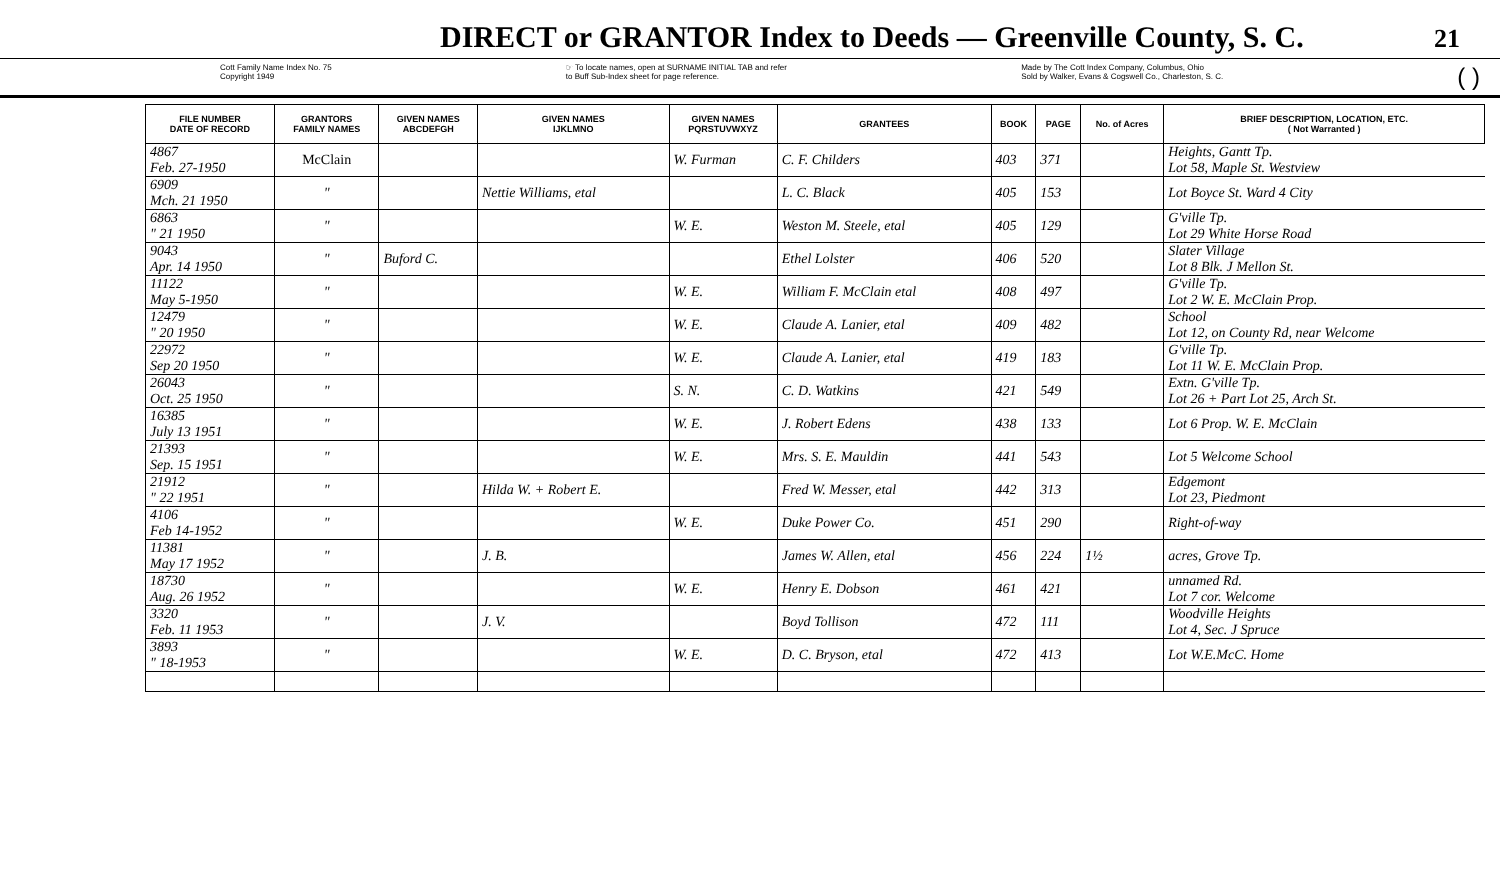DIRECT or GRANTOR Index to Deeds — Greenville County, S. C.
21
Cott Family Name Index No. 75
Copyright 1949
☞ To locate names, open at SURNAME INITIAL TAB and refer
to Buff Sub-Index sheet for page reference.
Made by The Cott Index Company, Columbus, Ohio
Sold by Walker, Evans & Cogswell Co., Charleston, S. C.
( )
| FILE NUMBER DATE OF RECORD | GRANTORS FAMILY NAMES | GIVEN NAMES ABCDEFGH | GIVEN NAMES IJKLMNO | GIVEN NAMES PQRSTUVWXYZ | GRANTEES | BOOK | PAGE | No. of Acres | BRIEF DESCRIPTION, LOCATION, ETC. ( Not Warranted ) |
| --- | --- | --- | --- | --- | --- | --- | --- | --- | --- |
| 4867 Feb. 27-1950 | McClain | | | W. Furman | C. F. Childers | 403 | 371 | | Heights, Gantt Tp. Lot 58, Maple St. Westview |
| 6909 Mch. 21 1950 | " | | Nettie Williams, etal | | L. C. Black | 405 | 153 | | Lot Boyce St. Ward 4 City |
| 6863 " 21 1950 | " | | | W. E. | Weston M. Steele, etal | 405 | 129 | | G'ville Tp. Lot 29 White Horse Road |
| 9043 Apr. 14 1950 | " | Buford C. | | | Ethel Lolster | 406 | 520 | | Slater Village Lot 8 Blk. J Mellon St. |
| 11122 May 5-1950 | " | | | W. E. | William F. McClain etal | 408 | 497 | | G'ville Tp. Lot 2 W. E. McClain Prop. |
| 12479 " 20 1950 | " | | | W. E. | Claude A. Lanier, etal | 409 | 482 | | School Lot 12, on County Rd, near Welcome |
| 22972 Sep 20 1950 | " | | | W. E. | Claude A. Lanier, etal | 419 | 183 | | G'ville Tp. Lot 11 W. E. McClain Prop. |
| 26043 Oct. 25 1950 | " | | | S. N. | C. D. Watkins | 421 | 549 | | Extn. G'ville Tp. Lot 26 + Part Lot 25, Arch St. |
| 16385 July 13 1951 | " | | | W. E. | J. Robert Edens | 438 | 133 | | Lot 6 Prop. W. E. McClain |
| 21393 Sep. 15 1951 | " | | | W. E. | Mrs. S. E. Mauldin | 441 | 543 | | Lot 5 Welcome School |
| 21912 " 22 1951 | " | | Hilda W. + Robert E. | | Fred W. Messer, etal | 442 | 313 | | Edgemont Lot 23, Piedmont |
| 4106 Feb 14-1952 | " | | | W. E. | Duke Power Co. | 451 | 290 | | Right-of-way |
| 11381 May 17 1952 | " | | J. B. | | James W. Allen, etal | 456 | 224 | 1½ | acres, Grove Tp. |
| 18730 Aug. 26 1952 | " | | | W. E. | Henry E. Dobson | 461 | 421 | | unnamed Rd. Lot 7 cor. Welcome |
| 3320 Feb. 11 1953 | " | | J. V. | | Boyd Tollison | 472 | 111 | | Woodville Heights Lot 4, Sec. J Spruce |
| 3893 " 18-1953 | " | | | W. E. | D. C. Bryson, etal | 472 | 413 | | Lot W.E.McC. Home |